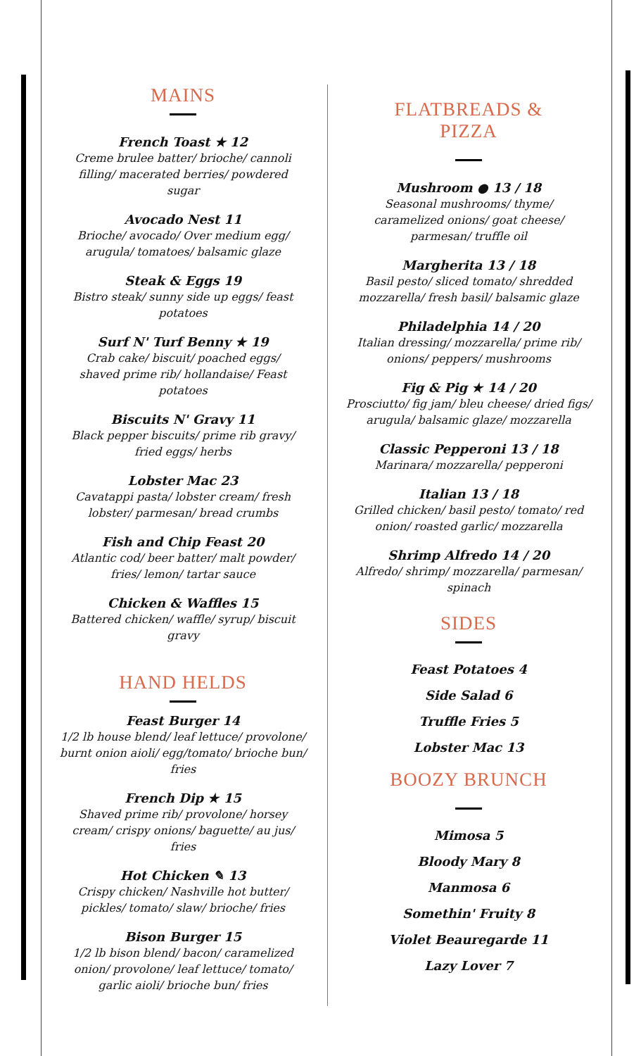MAINS
French Toast ★ 12
Creme brulee batter/ brioche/ cannoli filling/ macerated berries/ powdered sugar
Avocado Nest 11
Brioche/ avocado/ Over medium egg/ arugula/ tomatoes/ balsamic glaze
Steak & Eggs 19
Bistro steak/ sunny side up eggs/ feast potatoes
Surf N' Turf Benny ★ 19
Crab cake/ biscuit/ poached eggs/ shaved prime rib/ hollandaise/ Feast potatoes
Biscuits N' Gravy 11
Black pepper biscuits/ prime rib gravy/ fried eggs/ herbs
Lobster Mac 23
Cavatappi pasta/ lobster cream/ fresh lobster/ parmesan/ bread crumbs
Fish and Chip Feast 20
Atlantic cod/ beer batter/ malt powder/ fries/ lemon/ tartar sauce
Chicken & Waffles 15
Battered chicken/ waffle/ syrup/ biscuit gravy
HAND HELDS
Feast Burger 14
1/2 lb house blend/ leaf lettuce/ provolone/ burnt onion aioli/ egg/tomato/ brioche bun/ fries
French Dip ★ 15
Shaved prime rib/ provolone/ horsey cream/ crispy onions/ baguette/ au jus/ fries
Hot Chicken ✎ 13
Crispy chicken/ Nashville hot butter/ pickles/ tomato/ slaw/ brioche/ fries
Bison Burger 15
1/2 lb bison blend/ bacon/ caramelized onion/ provolone/ leaf lettuce/ tomato/ garlic aioli/ brioche bun/ fries
FLATBREADS &
PIZZA
Mushroom ● 13 / 18
Seasonal mushrooms/ thyme/ caramelized onions/ goat cheese/ parmesan/ truffle oil
Margherita 13 / 18
Basil pesto/ sliced tomato/ shredded mozzarella/ fresh basil/ balsamic glaze
Philadelphia 14 / 20
Italian dressing/ mozzarella/ prime rib/ onions/ peppers/ mushrooms
Fig & Pig ★ 14 / 20
Prosciutto/ fig jam/ bleu cheese/ dried figs/ arugula/ balsamic glaze/ mozzarella
Classic Pepperoni 13 / 18
Marinara/ mozzarella/ pepperoni
Italian 13 / 18
Grilled chicken/ basil pesto/ tomato/ red onion/ roasted garlic/ mozzarella
Shrimp Alfredo 14 / 20
Alfredo/ shrimp/ mozzarella/ parmesan/ spinach
SIDES
Feast Potatoes 4
Side Salad 6
Truffle Fries 5
Lobster Mac 13
BOOZY BRUNCH
Mimosa 5
Bloody Mary 8
Manmosa 6
Somethin' Fruity 8
Violet Beauregarde 11
Lazy Lover 7